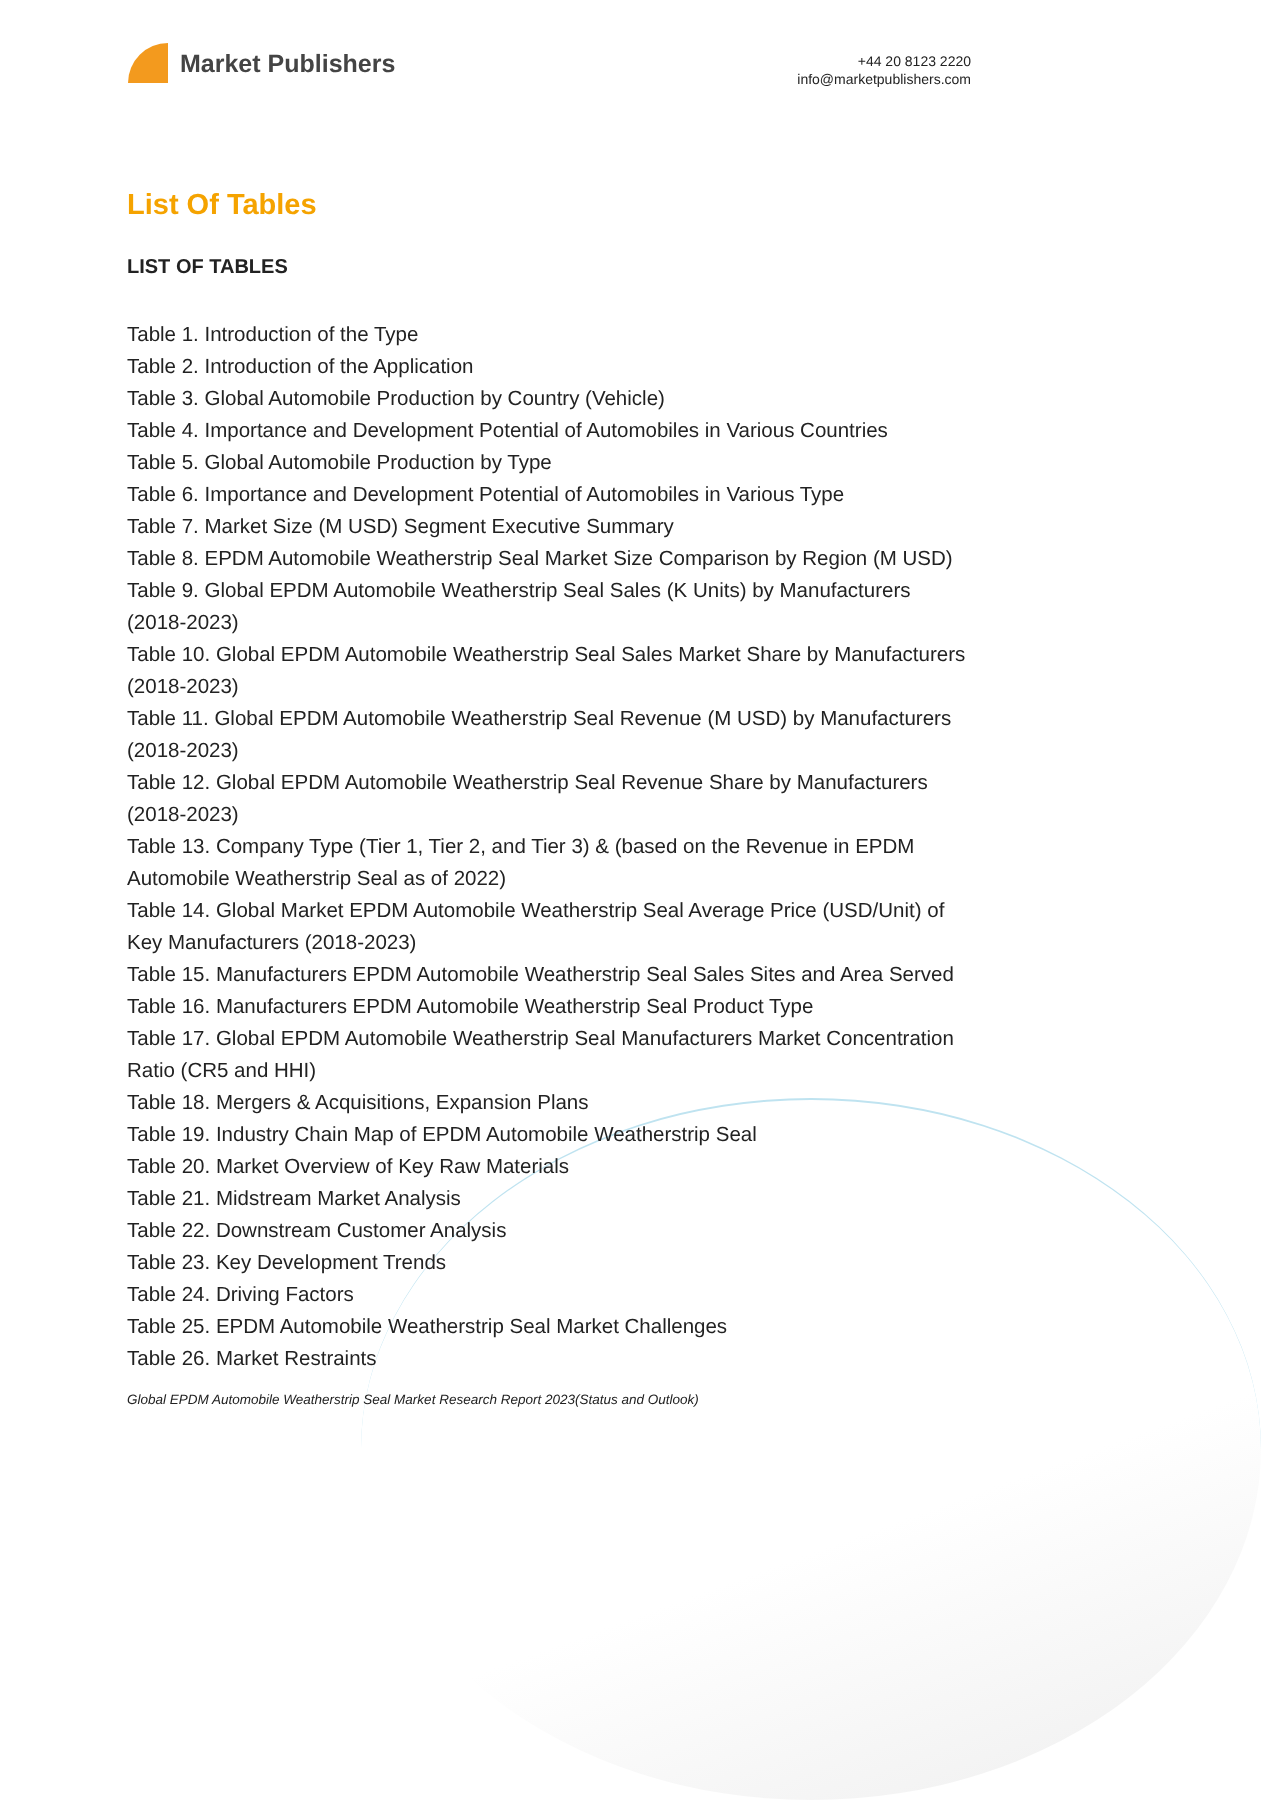Market Publishers
+44 20 8123 2220
info@marketpublishers.com
List Of Tables
LIST OF TABLES
Table 1. Introduction of the Type
Table 2. Introduction of the Application
Table 3. Global Automobile Production by Country (Vehicle)
Table 4. Importance and Development Potential of Automobiles in Various Countries
Table 5. Global Automobile Production by Type
Table 6. Importance and Development Potential of Automobiles in Various Type
Table 7. Market Size (M USD) Segment Executive Summary
Table 8. EPDM Automobile Weatherstrip Seal Market Size Comparison by Region (M USD)
Table 9. Global EPDM Automobile Weatherstrip Seal Sales (K Units) by Manufacturers (2018-2023)
Table 10. Global EPDM Automobile Weatherstrip Seal Sales Market Share by Manufacturers (2018-2023)
Table 11. Global EPDM Automobile Weatherstrip Seal Revenue (M USD) by Manufacturers (2018-2023)
Table 12. Global EPDM Automobile Weatherstrip Seal Revenue Share by Manufacturers (2018-2023)
Table 13. Company Type (Tier 1, Tier 2, and Tier 3) & (based on the Revenue in EPDM Automobile Weatherstrip Seal as of 2022)
Table 14. Global Market EPDM Automobile Weatherstrip Seal Average Price (USD/Unit) of Key Manufacturers (2018-2023)
Table 15. Manufacturers EPDM Automobile Weatherstrip Seal Sales Sites and Area Served
Table 16. Manufacturers EPDM Automobile Weatherstrip Seal Product Type
Table 17. Global EPDM Automobile Weatherstrip Seal Manufacturers Market Concentration Ratio (CR5 and HHI)
Table 18. Mergers & Acquisitions, Expansion Plans
Table 19. Industry Chain Map of EPDM Automobile Weatherstrip Seal
Table 20. Market Overview of Key Raw Materials
Table 21. Midstream Market Analysis
Table 22. Downstream Customer Analysis
Table 23. Key Development Trends
Table 24. Driving Factors
Table 25. EPDM Automobile Weatherstrip Seal Market Challenges
Table 26. Market Restraints
Global EPDM Automobile Weatherstrip Seal Market Research Report 2023(Status and Outlook)